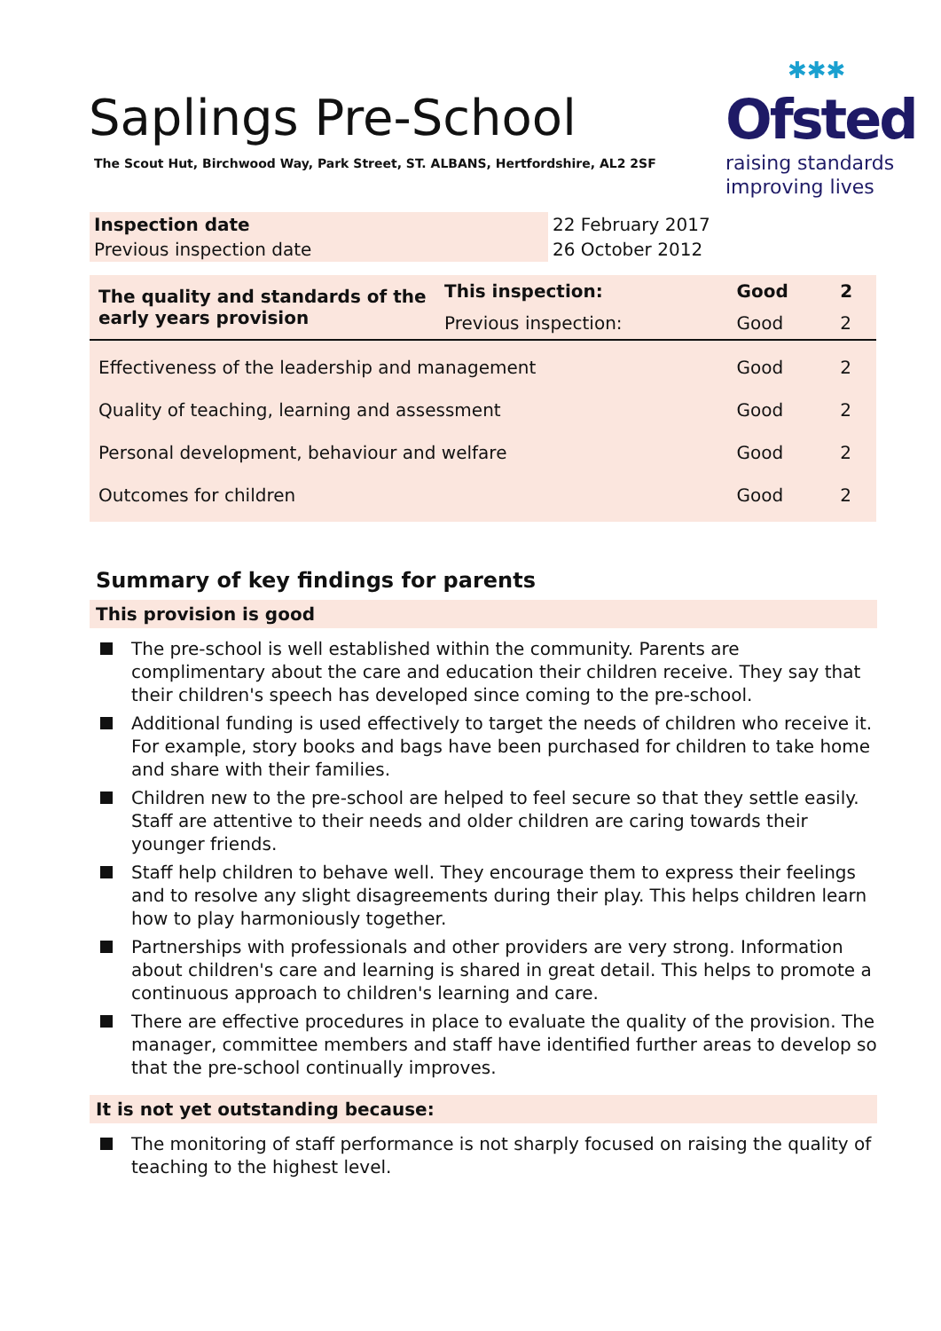Saplings Pre-School
The Scout Hut, Birchwood Way, Park Street, ST. ALBANS, Hertfordshire, AL2 2SF
✱✱✱
Ofsted
raising standards
improving lives
| Inspection date | 22 February 2017 |
| Previous inspection date | 26 October 2012 |
| The quality and standards of the early years provision | This inspection: | Good | 2 |
| | Previous inspection: | Good | 2 |
| Effectiveness of the leadership and management | | Good | 2 |
| Quality of teaching, learning and assessment | | Good | 2 |
| Personal development, behaviour and welfare | | Good | 2 |
| Outcomes for children | | Good | 2 |
Summary of key findings for parents
This provision is good
The pre-school is well established within the community. Parents are complimentary about the care and education their children receive. They say that their children's speech has developed since coming to the pre-school.
Additional funding is used effectively to target the needs of children who receive it. For example, story books and bags have been purchased for children to take home and share with their families.
Children new to the pre-school are helped to feel secure so that they settle easily. Staff are attentive to their needs and older children are caring towards their younger friends.
Staff help children to behave well. They encourage them to express their feelings and to resolve any slight disagreements during their play. This helps children learn how to play harmoniously together.
Partnerships with professionals and other providers are very strong. Information about children's care and learning is shared in great detail. This helps to promote a continuous approach to children's learning and care.
There are effective procedures in place to evaluate the quality of the provision. The manager, committee members and staff have identified further areas to develop so that the pre-school continually improves.
It is not yet outstanding because:
The monitoring of staff performance is not sharply focused on raising the quality of teaching to the highest level.